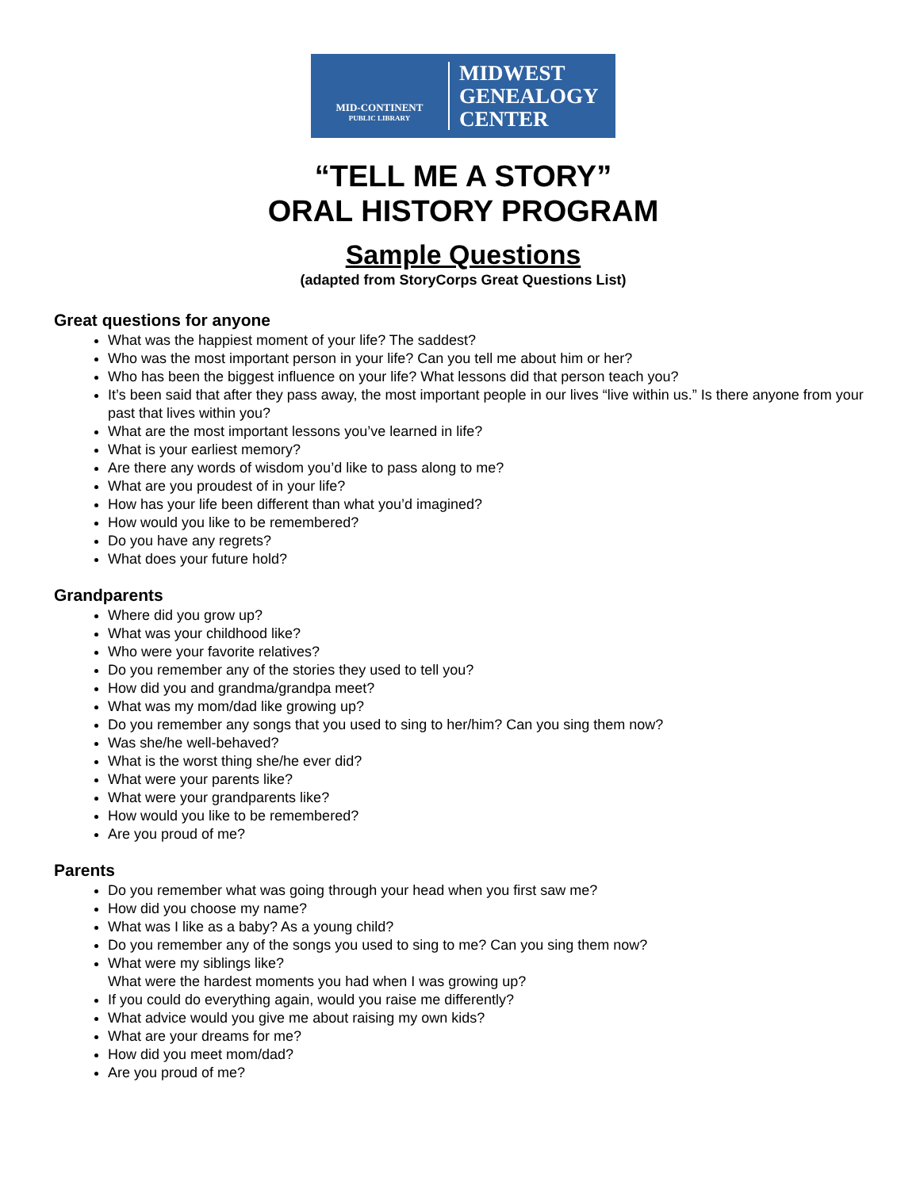MID-CONTINENT
PUBLIC LIBRARY
MIDWEST
GENEALOGY
CENTER
“TELL ME A STORY”
ORAL HISTORY PROGRAM
Sample Questions
(adapted from StoryCorps Great Questions List)
Great questions for anyone
What was the happiest moment of your life? The saddest?
Who was the most important person in your life? Can you tell me about him or her?
Who has been the biggest influence on your life? What lessons did that person teach you?
It’s been said that after they pass away, the most important people in our lives “live within us.” Is there anyone from your past that lives within you?
What are the most important lessons you’ve learned in life?
What is your earliest memory?
Are there any words of wisdom you’d like to pass along to me?
What are you proudest of in your life?
How has your life been different than what you’d imagined?
How would you like to be remembered?
Do you have any regrets?
What does your future hold?
Grandparents
Where did you grow up?
What was your childhood like?
Who were your favorite relatives?
Do you remember any of the stories they used to tell you?
How did you and grandma/grandpa meet?
What was my mom/dad like growing up?
Do you remember any songs that you used to sing to her/him? Can you sing them now?
Was she/he well-behaved?
What is the worst thing she/he ever did?
What were your parents like?
What were your grandparents like?
How would you like to be remembered?
Are you proud of me?
Parents
Do you remember what was going through your head when you first saw me?
How did you choose my name?
What was I like as a baby? As a young child?
Do you remember any of the songs you used to sing to me? Can you sing them now?
What were my siblings like?
What were the hardest moments you had when I was growing up?
If you could do everything again, would you raise me differently?
What advice would you give me about raising my own kids?
What are your dreams for me?
How did you meet mom/dad?
Are you proud of me?